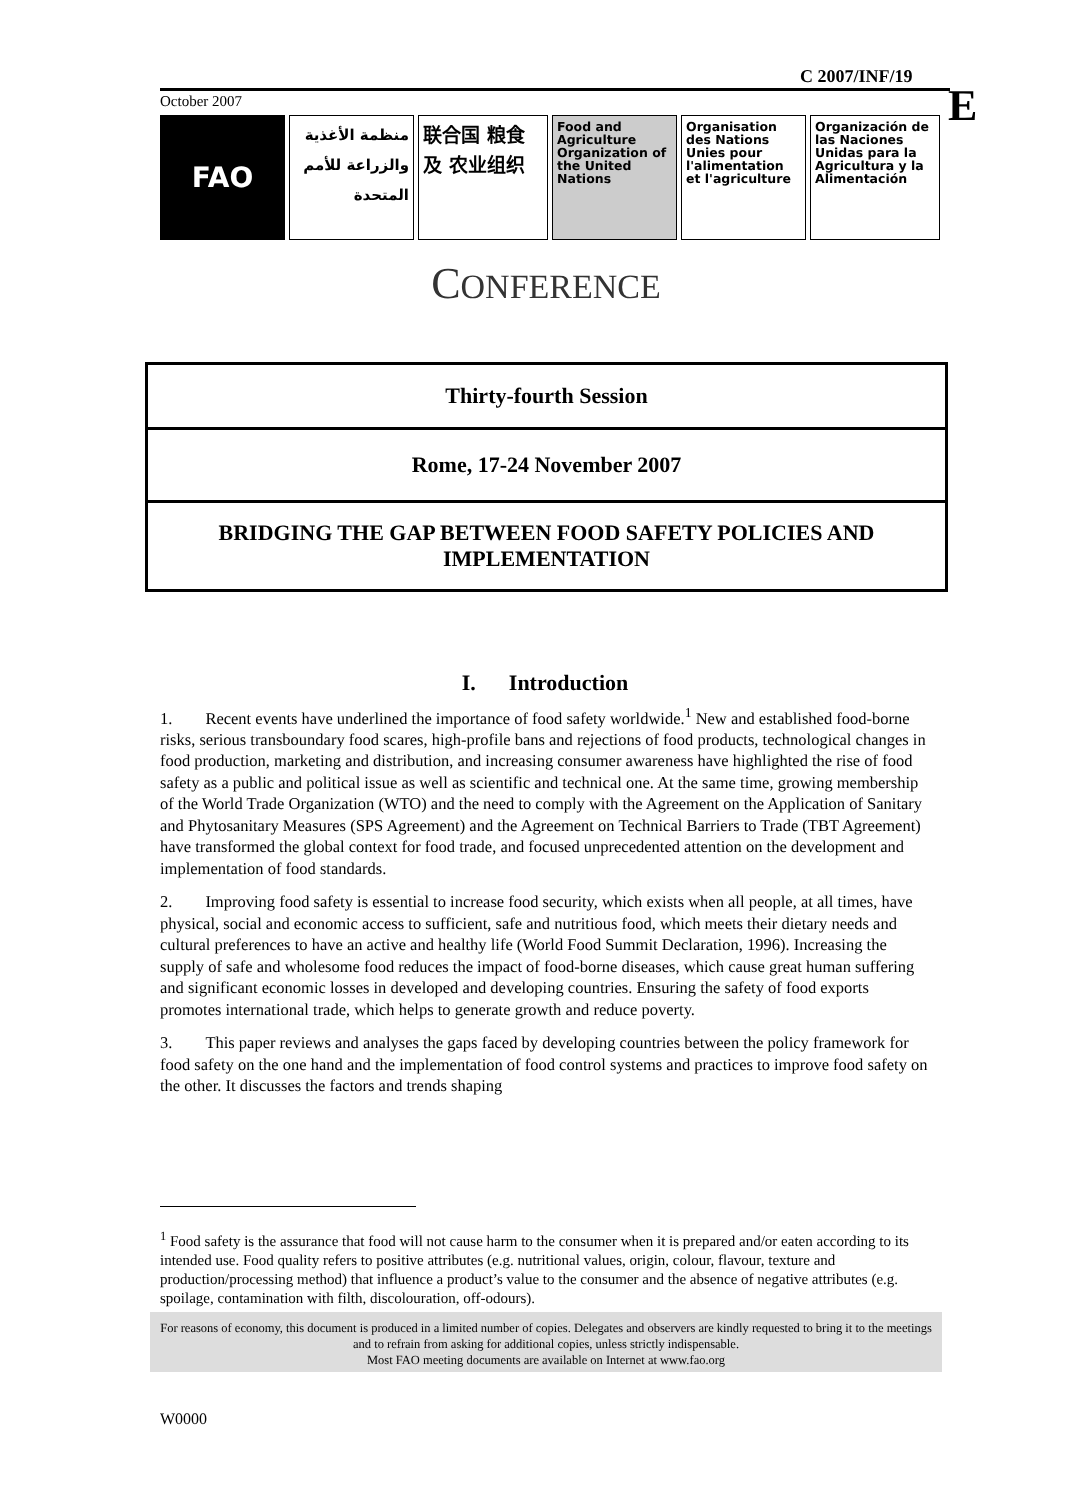C 2007/INF/19
E
October 2007
FAO
منظمة الأغذية والزراعة للأمم المتحدة
联合国 粮食及 农业组织
Food and Agriculture Organization of the United Nations
Organisation des Nations Unies pour l'alimentation et l'agriculture
Organización de las Naciones Unidas para la Agricultura y la Alimentación
CONFERENCE
| Thirty-fourth Session |
| Rome, 17-24 November 2007 |
| BRIDGING THE GAP BETWEEN FOOD SAFETY POLICIES AND IMPLEMENTATION |
I. Introduction
1. Recent events have underlined the importance of food safety worldwide.<sup>1</sup> New and established food-borne risks, serious transboundary food scares, high-profile bans and rejections of food products, technological changes in food production, marketing and distribution, and increasing consumer awareness have highlighted the rise of food safety as a public and political issue as well as scientific and technical one. At the same time, growing membership of the World Trade Organization (WTO) and the need to comply with the Agreement on the Application of Sanitary and Phytosanitary Measures (SPS Agreement) and the Agreement on Technical Barriers to Trade (TBT Agreement) have transformed the global context for food trade, and focused unprecedented attention on the development and implementation of food standards.
2. Improving food safety is essential to increase food security, which exists when all people, at all times, have physical, social and economic access to sufficient, safe and nutritious food, which meets their dietary needs and cultural preferences to have an active and healthy life (World Food Summit Declaration, 1996). Increasing the supply of safe and wholesome food reduces the impact of food-borne diseases, which cause great human suffering and significant economic losses in developed and developing countries. Ensuring the safety of food exports promotes international trade, which helps to generate growth and reduce poverty.
3. This paper reviews and analyses the gaps faced by developing countries between the policy framework for food safety on the one hand and the implementation of food control systems and practices to improve food safety on the other. It discusses the factors and trends shaping
<sup>1</sup> Food safety is the assurance that food will not cause harm to the consumer when it is prepared and/or eaten according to its intended use. Food quality refers to positive attributes (e.g. nutritional values, origin, colour, flavour, texture and production/processing method) that influence a product’s value to the consumer and the absence of negative attributes (e.g. spoilage, contamination with filth, discolouration, off-odours).
For reasons of economy, this document is produced in a limited number of copies. Delegates and observers are kindly requested to bring it to the meetings and to refrain from asking for additional copies, unless strictly indispensable.
Most FAO meeting documents are available on Internet at www.fao.org
W0000